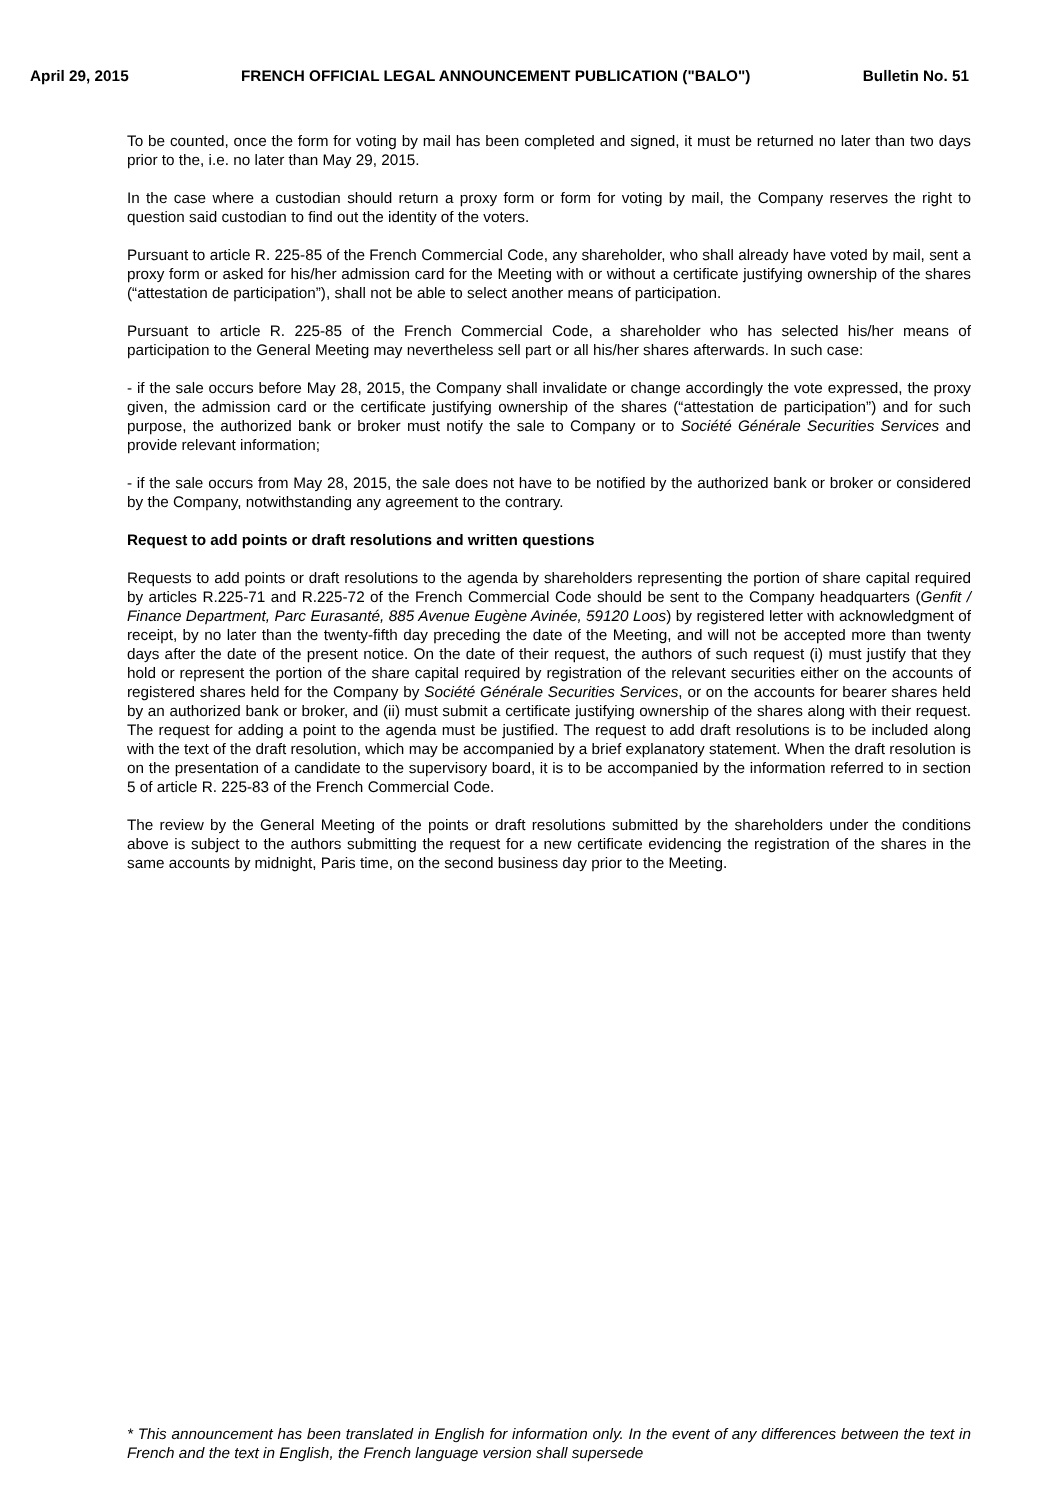April 29, 2015 FRENCH OFFICIAL LEGAL ANNOUNCEMENT PUBLICATION ("BALO") Bulletin No. 51
To be counted, once the form for voting by mail has been completed and signed, it must be returned no later than two days prior to the, i.e. no later than May 29, 2015.
In the case where a custodian should return a proxy form or form for voting by mail, the Company reserves the right to question said custodian to find out the identity of the voters.
Pursuant to article R. 225-85 of the French Commercial Code, any shareholder, who shall already have voted by mail, sent a proxy form or asked for his/her admission card for the Meeting with or without a certificate justifying ownership of the shares (“attestation de participation”), shall not be able to select another means of participation.
Pursuant to article R. 225-85 of the French Commercial Code, a shareholder who has selected his/her means of participation to the General Meeting may nevertheless sell part or all his/her shares afterwards. In such case:
- if the sale occurs before May 28, 2015, the Company shall invalidate or change accordingly the vote expressed, the proxy given, the admission card or the certificate justifying ownership of the shares (“attestation de participation”) and for such purpose, the authorized bank or broker must notify the sale to Company or to Société Générale Securities Services and provide relevant information;
- if the sale occurs from May 28, 2015, the sale does not have to be notified by the authorized bank or broker or considered by the Company, notwithstanding any agreement to the contrary.
Request to add points or draft resolutions and written questions
Requests to add points or draft resolutions to the agenda by shareholders representing the portion of share capital required by articles R.225-71 and R.225-72 of the French Commercial Code should be sent to the Company headquarters (Genfit / Finance Department, Parc Eurasanté, 885 Avenue Eugène Avinée, 59120 Loos) by registered letter with acknowledgment of receipt, by no later than the twenty-fifth day preceding the date of the Meeting, and will not be accepted more than twenty days after the date of the present notice. On the date of their request, the authors of such request (i) must justify that they hold or represent the portion of the share capital required by registration of the relevant securities either on the accounts of registered shares held for the Company by Société Générale Securities Services, or on the accounts for bearer shares held by an authorized bank or broker, and (ii) must submit a certificate justifying ownership of the shares along with their request. The request for adding a point to the agenda must be justified. The request to add draft resolutions is to be included along with the text of the draft resolution, which may be accompanied by a brief explanatory statement. When the draft resolution is on the presentation of a candidate to the supervisory board, it is to be accompanied by the information referred to in section 5 of article R. 225-83 of the French Commercial Code.
The review by the General Meeting of the points or draft resolutions submitted by the shareholders under the conditions above is subject to the authors submitting the request for a new certificate evidencing the registration of the shares in the same accounts by midnight, Paris time, on the second business day prior to the Meeting.
* This announcement has been translated in English for information only. In the event of any differences between the text in French and the text in English, the French language version shall supersede